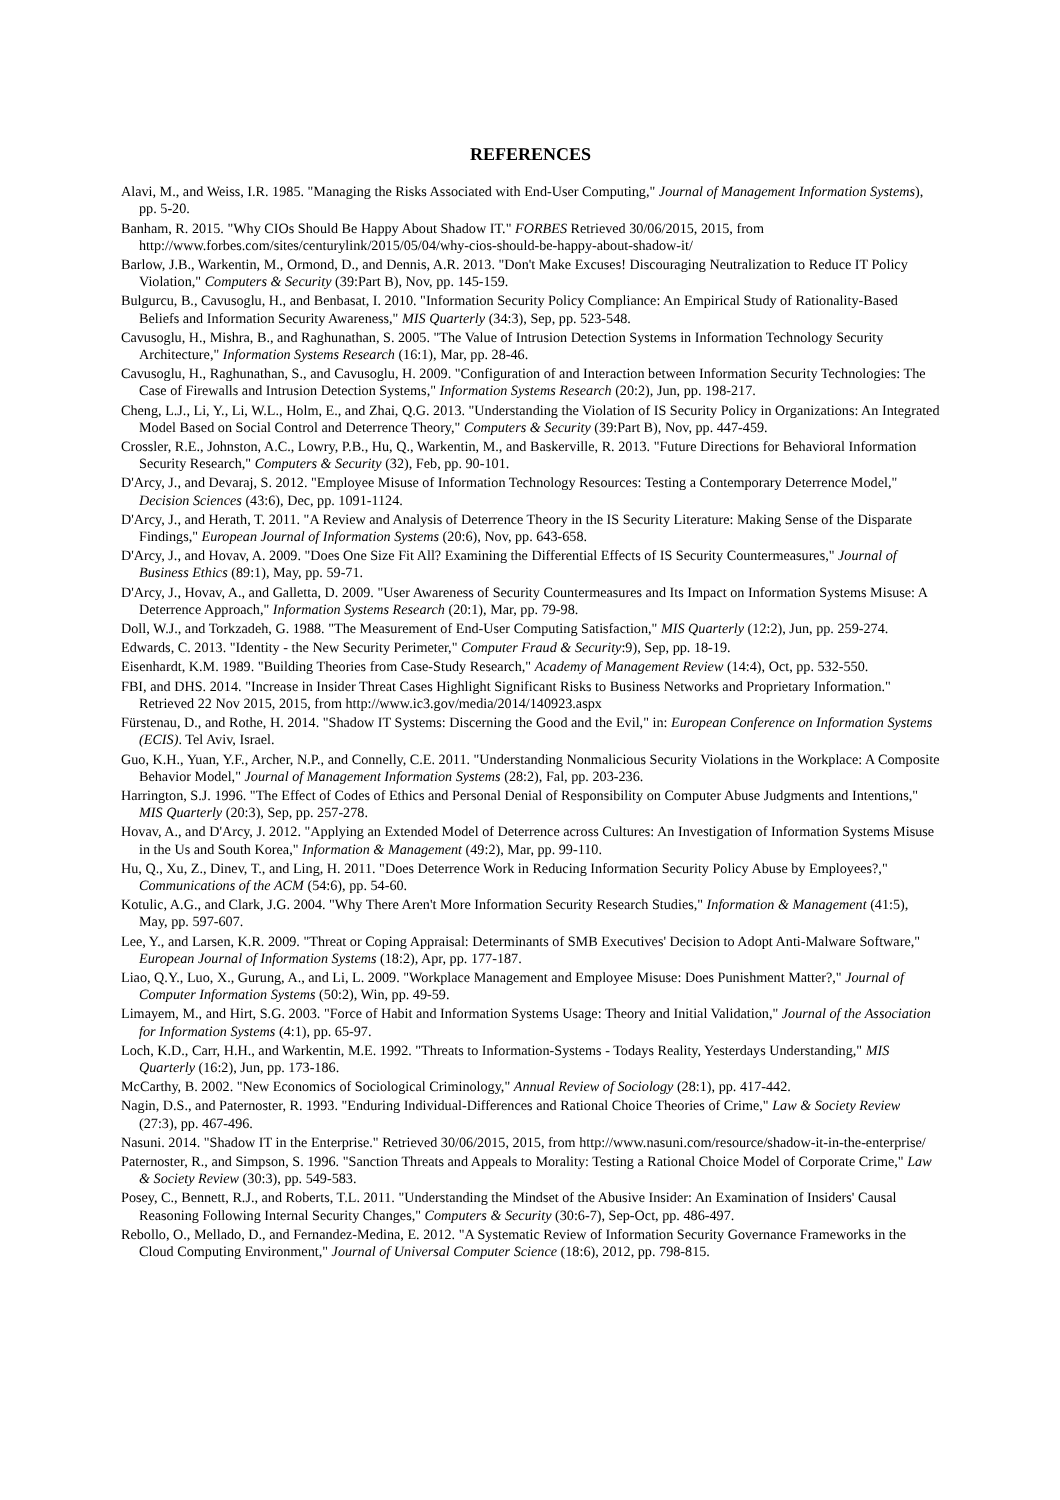REFERENCES
Alavi, M., and Weiss, I.R. 1985. "Managing the Risks Associated with End-User Computing," Journal of Management Information Systems), pp. 5-20.
Banham, R. 2015. "Why CIOs Should Be Happy About Shadow IT." FORBES Retrieved 30/06/2015, 2015, from http://www.forbes.com/sites/centurylink/2015/05/04/why-cios-should-be-happy-about-shadow-it/
Barlow, J.B., Warkentin, M., Ormond, D., and Dennis, A.R. 2013. "Don't Make Excuses! Discouraging Neutralization to Reduce IT Policy Violation," Computers & Security (39:Part B), Nov, pp. 145-159.
Bulgurcu, B., Cavusoglu, H., and Benbasat, I. 2010. "Information Security Policy Compliance: An Empirical Study of Rationality-Based Beliefs and Information Security Awareness," MIS Quarterly (34:3), Sep, pp. 523-548.
Cavusoglu, H., Mishra, B., and Raghunathan, S. 2005. "The Value of Intrusion Detection Systems in Information Technology Security Architecture," Information Systems Research (16:1), Mar, pp. 28-46.
Cavusoglu, H., Raghunathan, S., and Cavusoglu, H. 2009. "Configuration of and Interaction between Information Security Technologies: The Case of Firewalls and Intrusion Detection Systems," Information Systems Research (20:2), Jun, pp. 198-217.
Cheng, L.J., Li, Y., Li, W.L., Holm, E., and Zhai, Q.G. 2013. "Understanding the Violation of IS Security Policy in Organizations: An Integrated Model Based on Social Control and Deterrence Theory," Computers & Security (39:Part B), Nov, pp. 447-459.
Crossler, R.E., Johnston, A.C., Lowry, P.B., Hu, Q., Warkentin, M., and Baskerville, R. 2013. "Future Directions for Behavioral Information Security Research," Computers & Security (32), Feb, pp. 90-101.
D'Arcy, J., and Devaraj, S. 2012. "Employee Misuse of Information Technology Resources: Testing a Contemporary Deterrence Model," Decision Sciences (43:6), Dec, pp. 1091-1124.
D'Arcy, J., and Herath, T. 2011. "A Review and Analysis of Deterrence Theory in the IS Security Literature: Making Sense of the Disparate Findings," European Journal of Information Systems (20:6), Nov, pp. 643-658.
D'Arcy, J., and Hovav, A. 2009. "Does One Size Fit All? Examining the Differential Effects of IS Security Countermeasures," Journal of Business Ethics (89:1), May, pp. 59-71.
D'Arcy, J., Hovav, A., and Galletta, D. 2009. "User Awareness of Security Countermeasures and Its Impact on Information Systems Misuse: A Deterrence Approach," Information Systems Research (20:1), Mar, pp. 79-98.
Doll, W.J., and Torkzadeh, G. 1988. "The Measurement of End-User Computing Satisfaction," MIS Quarterly (12:2), Jun, pp. 259-274.
Edwards, C. 2013. "Identity - the New Security Perimeter," Computer Fraud & Security:9), Sep, pp. 18-19.
Eisenhardt, K.M. 1989. "Building Theories from Case-Study Research," Academy of Management Review (14:4), Oct, pp. 532-550.
FBI, and DHS. 2014. "Increase in Insider Threat Cases Highlight Significant Risks to Business Networks and Proprietary Information." Retrieved 22 Nov 2015, 2015, from http://www.ic3.gov/media/2014/140923.aspx
Fürstenau, D., and Rothe, H. 2014. "Shadow IT Systems: Discerning the Good and the Evil," in: European Conference on Information Systems (ECIS). Tel Aviv, Israel.
Guo, K.H., Yuan, Y.F., Archer, N.P., and Connelly, C.E. 2011. "Understanding Nonmalicious Security Violations in the Workplace: A Composite Behavior Model," Journal of Management Information Systems (28:2), Fal, pp. 203-236.
Harrington, S.J. 1996. "The Effect of Codes of Ethics and Personal Denial of Responsibility on Computer Abuse Judgments and Intentions," MIS Quarterly (20:3), Sep, pp. 257-278.
Hovav, A., and D'Arcy, J. 2012. "Applying an Extended Model of Deterrence across Cultures: An Investigation of Information Systems Misuse in the Us and South Korea," Information & Management (49:2), Mar, pp. 99-110.
Hu, Q., Xu, Z., Dinev, T., and Ling, H. 2011. "Does Deterrence Work in Reducing Information Security Policy Abuse by Employees?," Communications of the ACM (54:6), pp. 54-60.
Kotulic, A.G., and Clark, J.G. 2004. "Why There Aren't More Information Security Research Studies," Information & Management (41:5), May, pp. 597-607.
Lee, Y., and Larsen, K.R. 2009. "Threat or Coping Appraisal: Determinants of SMB Executives' Decision to Adopt Anti-Malware Software," European Journal of Information Systems (18:2), Apr, pp. 177-187.
Liao, Q.Y., Luo, X., Gurung, A., and Li, L. 2009. "Workplace Management and Employee Misuse: Does Punishment Matter?," Journal of Computer Information Systems (50:2), Win, pp. 49-59.
Limayem, M., and Hirt, S.G. 2003. "Force of Habit and Information Systems Usage: Theory and Initial Validation," Journal of the Association for Information Systems (4:1), pp. 65-97.
Loch, K.D., Carr, H.H., and Warkentin, M.E. 1992. "Threats to Information-Systems - Todays Reality, Yesterdays Understanding," MIS Quarterly (16:2), Jun, pp. 173-186.
McCarthy, B. 2002. "New Economics of Sociological Criminology," Annual Review of Sociology (28:1), pp. 417-442.
Nagin, D.S., and Paternoster, R. 1993. "Enduring Individual-Differences and Rational Choice Theories of Crime," Law & Society Review (27:3), pp. 467-496.
Nasuni. 2014. "Shadow IT in the Enterprise." Retrieved 30/06/2015, 2015, from http://www.nasuni.com/resource/shadow-it-in-the-enterprise/
Paternoster, R., and Simpson, S. 1996. "Sanction Threats and Appeals to Morality: Testing a Rational Choice Model of Corporate Crime," Law & Society Review (30:3), pp. 549-583.
Posey, C., Bennett, R.J., and Roberts, T.L. 2011. "Understanding the Mindset of the Abusive Insider: An Examination of Insiders' Causal Reasoning Following Internal Security Changes," Computers & Security (30:6-7), Sep-Oct, pp. 486-497.
Rebollo, O., Mellado, D., and Fernandez-Medina, E. 2012. "A Systematic Review of Information Security Governance Frameworks in the Cloud Computing Environment," Journal of Universal Computer Science (18:6), 2012, pp. 798-815.